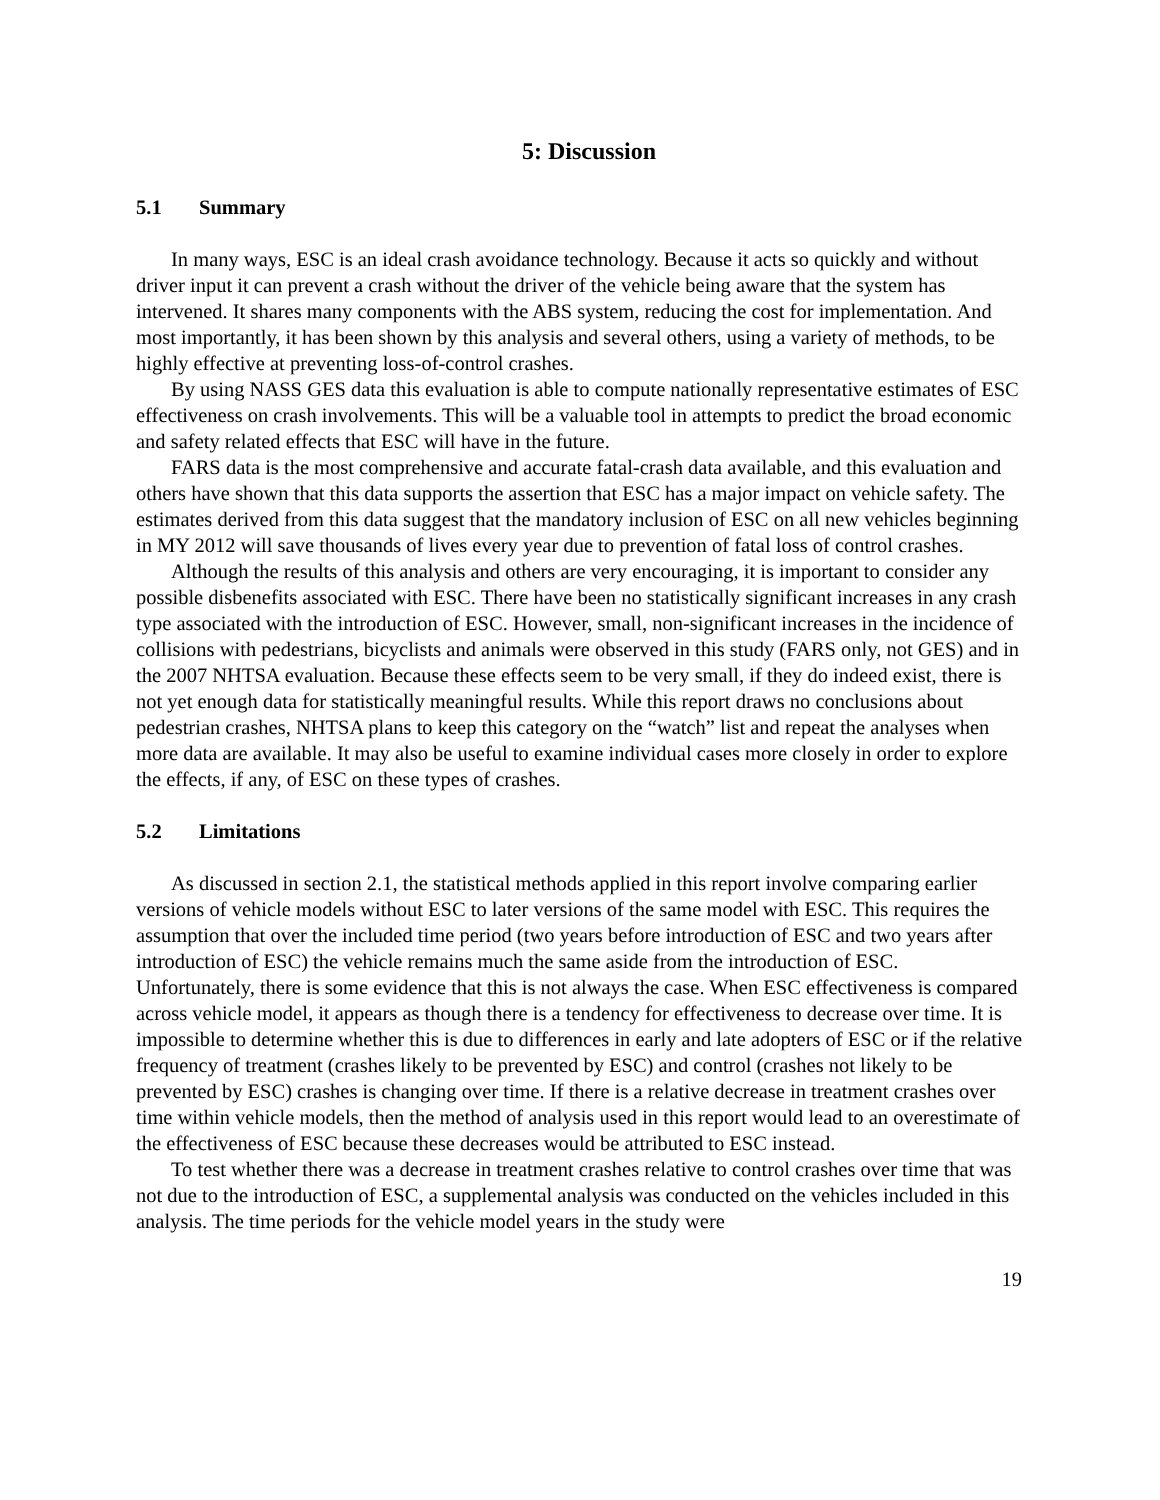5: Discussion
5.1 Summary
In many ways, ESC is an ideal crash avoidance technology. Because it acts so quickly and without driver input it can prevent a crash without the driver of the vehicle being aware that the system has intervened. It shares many components with the ABS system, reducing the cost for implementation. And most importantly, it has been shown by this analysis and several others, using a variety of methods, to be highly effective at preventing loss-of-control crashes.
By using NASS GES data this evaluation is able to compute nationally representative estimates of ESC effectiveness on crash involvements. This will be a valuable tool in attempts to predict the broad economic and safety related effects that ESC will have in the future.
FARS data is the most comprehensive and accurate fatal-crash data available, and this evaluation and others have shown that this data supports the assertion that ESC has a major impact on vehicle safety. The estimates derived from this data suggest that the mandatory inclusion of ESC on all new vehicles beginning in MY 2012 will save thousands of lives every year due to prevention of fatal loss of control crashes.
Although the results of this analysis and others are very encouraging, it is important to consider any possible disbenefits associated with ESC. There have been no statistically significant increases in any crash type associated with the introduction of ESC. However, small, non-significant increases in the incidence of collisions with pedestrians, bicyclists and animals were observed in this study (FARS only, not GES) and in the 2007 NHTSA evaluation. Because these effects seem to be very small, if they do indeed exist, there is not yet enough data for statistically meaningful results. While this report draws no conclusions about pedestrian crashes, NHTSA plans to keep this category on the “watch” list and repeat the analyses when more data are available. It may also be useful to examine individual cases more closely in order to explore the effects, if any, of ESC on these types of crashes.
5.2 Limitations
As discussed in section 2.1, the statistical methods applied in this report involve comparing earlier versions of vehicle models without ESC to later versions of the same model with ESC. This requires the assumption that over the included time period (two years before introduction of ESC and two years after introduction of ESC) the vehicle remains much the same aside from the introduction of ESC. Unfortunately, there is some evidence that this is not always the case. When ESC effectiveness is compared across vehicle model, it appears as though there is a tendency for effectiveness to decrease over time. It is impossible to determine whether this is due to differences in early and late adopters of ESC or if the relative frequency of treatment (crashes likely to be prevented by ESC) and control (crashes not likely to be prevented by ESC) crashes is changing over time. If there is a relative decrease in treatment crashes over time within vehicle models, then the method of analysis used in this report would lead to an overestimate of the effectiveness of ESC because these decreases would be attributed to ESC instead.
To test whether there was a decrease in treatment crashes relative to control crashes over time that was not due to the introduction of ESC, a supplemental analysis was conducted on the vehicles included in this analysis. The time periods for the vehicle model years in the study were
19